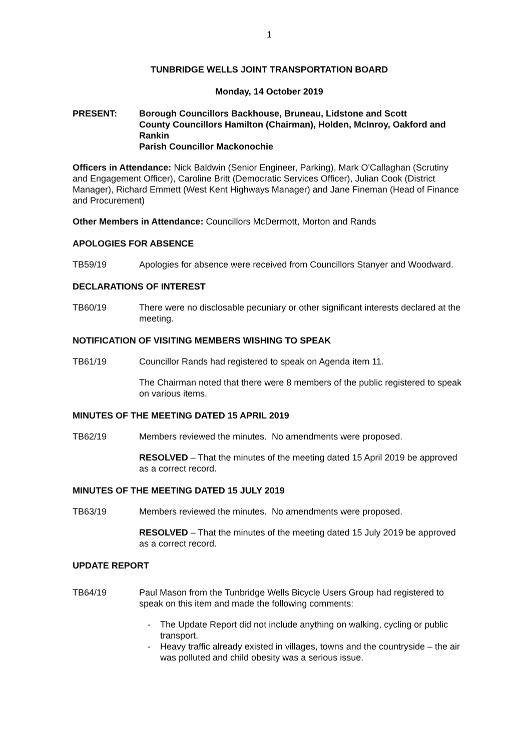1
TUNBRIDGE WELLS JOINT TRANSPORTATION BOARD
Monday, 14 October 2019
PRESENT: Borough Councillors Backhouse, Bruneau, Lidstone and Scott
County Councillors Hamilton (Chairman), Holden, McInroy, Oakford and Rankin
Parish Councillor Mackonochie
Officers in Attendance: Nick Baldwin (Senior Engineer, Parking), Mark O'Callaghan (Scrutiny and Engagement Officer), Caroline Britt (Democratic Services Officer), Julian Cook (District Manager), Richard Emmett (West Kent Highways Manager) and Jane Fineman (Head of Finance and Procurement)
Other Members in Attendance: Councillors McDermott, Morton and Rands
APOLOGIES FOR ABSENCE
TB59/19 Apologies for absence were received from Councillors Stanyer and Woodward.
DECLARATIONS OF INTEREST
TB60/19 There were no disclosable pecuniary or other significant interests declared at the meeting.
NOTIFICATION OF VISITING MEMBERS WISHING TO SPEAK
TB61/19 Councillor Rands had registered to speak on Agenda item 11.
The Chairman noted that there were 8 members of the public registered to speak on various items.
MINUTES OF THE MEETING DATED 15 APRIL 2019
TB62/19 Members reviewed the minutes. No amendments were proposed.
RESOLVED – That the minutes of the meeting dated 15 April 2019 be approved as a correct record.
MINUTES OF THE MEETING DATED 15 JULY 2019
TB63/19 Members reviewed the minutes. No amendments were proposed.
RESOLVED – That the minutes of the meeting dated 15 July 2019 be approved as a correct record.
UPDATE REPORT
TB64/19 Paul Mason from the Tunbridge Wells Bicycle Users Group had registered to speak on this item and made the following comments:
- The Update Report did not include anything on walking, cycling or public transport.
- Heavy traffic already existed in villages, towns and the countryside – the air was polluted and child obesity was a serious issue.